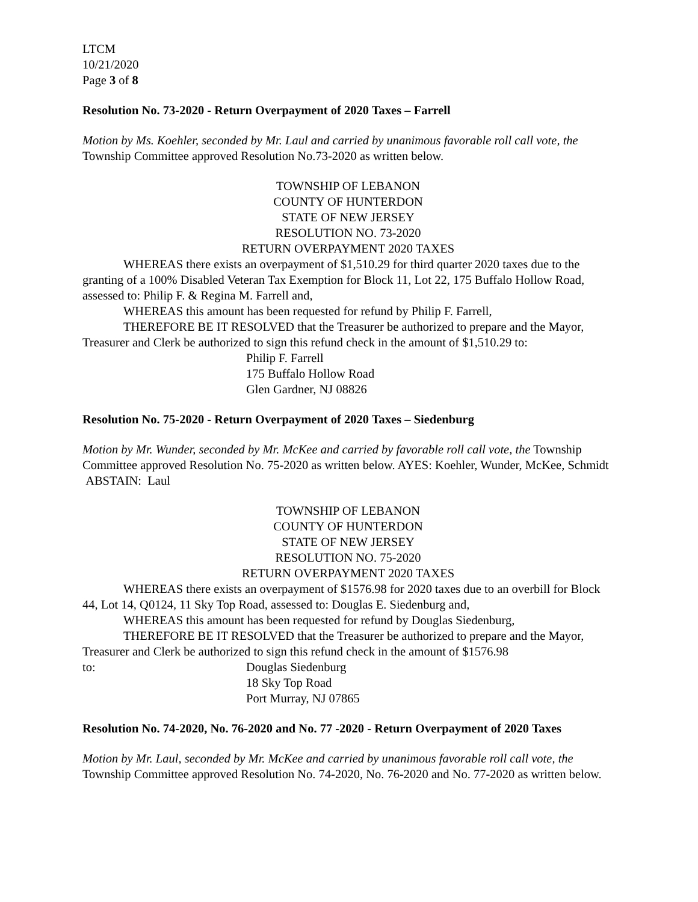LTCM
10/21/2020
Page 3 of 8
Resolution No. 73-2020 - Return Overpayment of 2020 Taxes – Farrell
Motion by Ms. Koehler, seconded by Mr. Laul and carried by unanimous favorable roll call vote, the Township Committee approved Resolution No.73-2020 as written below.
TOWNSHIP OF LEBANON
COUNTY OF HUNTERDON
STATE OF NEW JERSEY
RESOLUTION NO. 73-2020
RETURN OVERPAYMENT 2020 TAXES
WHEREAS there exists an overpayment of $1,510.29 for third quarter 2020 taxes due to the granting of a 100% Disabled Veteran Tax Exemption for Block 11, Lot 22, 175 Buffalo Hollow Road, assessed to: Philip F. & Regina M. Farrell and,
WHEREAS this amount has been requested for refund by Philip F. Farrell,
THEREFORE BE IT RESOLVED that the Treasurer be authorized to prepare and the Mayor, Treasurer and Clerk be authorized to sign this refund check in the amount of $1,510.29 to:
Philip F. Farrell
175 Buffalo Hollow Road
Glen Gardner, NJ 08826
Resolution No. 75-2020 - Return Overpayment of 2020 Taxes – Siedenburg
Motion by Mr. Wunder, seconded by Mr. McKee and carried by favorable roll call vote, the Township Committee approved Resolution No. 75-2020 as written below. AYES: Koehler, Wunder, McKee, Schmidt ABSTAIN: Laul
TOWNSHIP OF LEBANON
COUNTY OF HUNTERDON
STATE OF NEW JERSEY
RESOLUTION NO. 75-2020
RETURN OVERPAYMENT 2020 TAXES
WHEREAS there exists an overpayment of $1576.98 for 2020 taxes due to an overbill for Block 44, Lot 14, Q0124, 11 Sky Top Road, assessed to: Douglas E. Siedenburg and,
WHEREAS this amount has been requested for refund by Douglas Siedenburg,
THEREFORE BE IT RESOLVED that the Treasurer be authorized to prepare and the Mayor, Treasurer and Clerk be authorized to sign this refund check in the amount of $1576.98
to: Douglas Siedenburg
18 Sky Top Road
Port Murray, NJ 07865
Resolution No. 74-2020, No. 76-2020 and No. 77 -2020 - Return Overpayment of 2020 Taxes
Motion by Mr. Laul, seconded by Mr. McKee and carried by unanimous favorable roll call vote, the Township Committee approved Resolution No. 74-2020, No. 76-2020 and No. 77-2020 as written below.